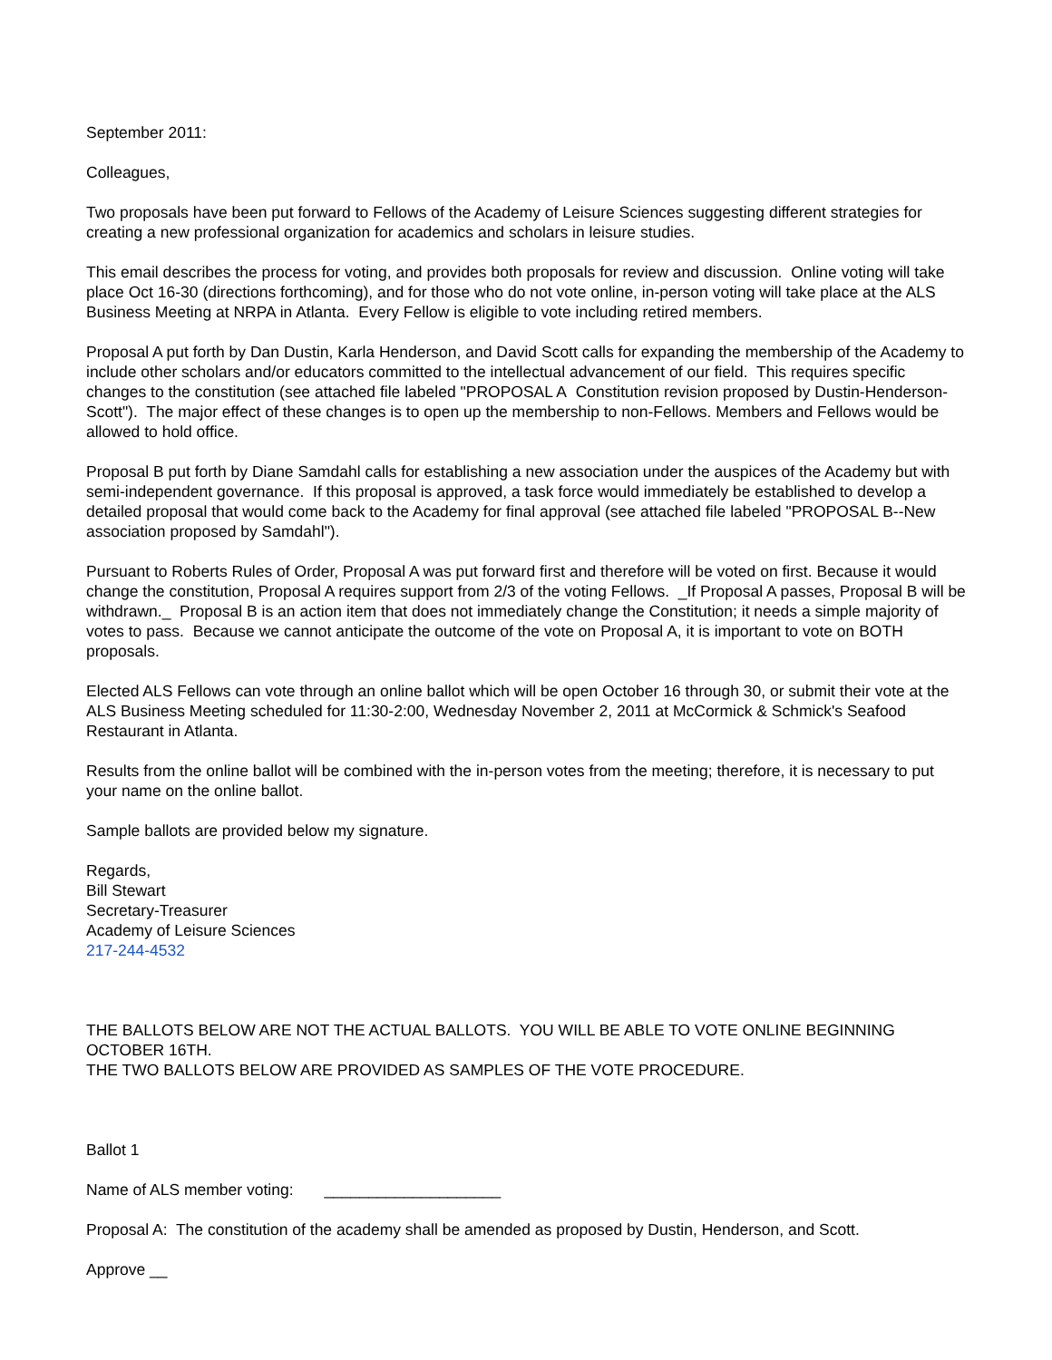September 2011:
Colleagues,
Two proposals have been put forward to Fellows of the Academy of Leisure Sciences suggesting different strategies for creating a new professional organization for academics and scholars in leisure studies.
This email describes the process for voting, and provides both proposals for review and discussion. Online voting will take place Oct 16-30 (directions forthcoming), and for those who do not vote online, in-person voting will take place at the ALS Business Meeting at NRPA in Atlanta. Every Fellow is eligible to vote including retired members.
Proposal A put forth by Dan Dustin, Karla Henderson, and David Scott calls for expanding the membership of the Academy to include other scholars and/or educators committed to the intellectual advancement of our field. This requires specific changes to the constitution (see attached file labeled "PROPOSAL A Constitution revision proposed by Dustin-Henderson-Scott"). The major effect of these changes is to open up the membership to non-Fellows. Members and Fellows would be allowed to hold office.
Proposal B put forth by Diane Samdahl calls for establishing a new association under the auspices of the Academy but with semi-independent governance. If this proposal is approved, a task force would immediately be established to develop a detailed proposal that would come back to the Academy for final approval (see attached file labeled "PROPOSAL B--New association proposed by Samdahl").
Pursuant to Roberts Rules of Order, Proposal A was put forward first and therefore will be voted on first. Because it would change the constitution, Proposal A requires support from 2/3 of the voting Fellows. _If Proposal A passes, Proposal B will be withdrawn._ Proposal B is an action item that does not immediately change the Constitution; it needs a simple majority of votes to pass. Because we cannot anticipate the outcome of the vote on Proposal A, it is important to vote on BOTH proposals.
Elected ALS Fellows can vote through an online ballot which will be open October 16 through 30, or submit their vote at the ALS Business Meeting scheduled for 11:30-2:00, Wednesday November 2, 2011 at McCormick & Schmick's Seafood Restaurant in Atlanta.
Results from the online ballot will be combined with the in-person votes from the meeting; therefore, it is necessary to put your name on the online ballot.
Sample ballots are provided below my signature.
Regards,
Bill Stewart
Secretary-Treasurer
Academy of Leisure Sciences
217-244-4532
THE BALLOTS BELOW ARE NOT THE ACTUAL BALLOTS. YOU WILL BE ABLE TO VOTE ONLINE BEGINNING OCTOBER 16TH.
THE TWO BALLOTS BELOW ARE PROVIDED AS SAMPLES OF THE VOTE PROCEDURE.
Ballot 1
Name of ALS member voting: ____________________
Proposal A: The constitution of the academy shall be amended as proposed by Dustin, Henderson, and Scott.
Approve __